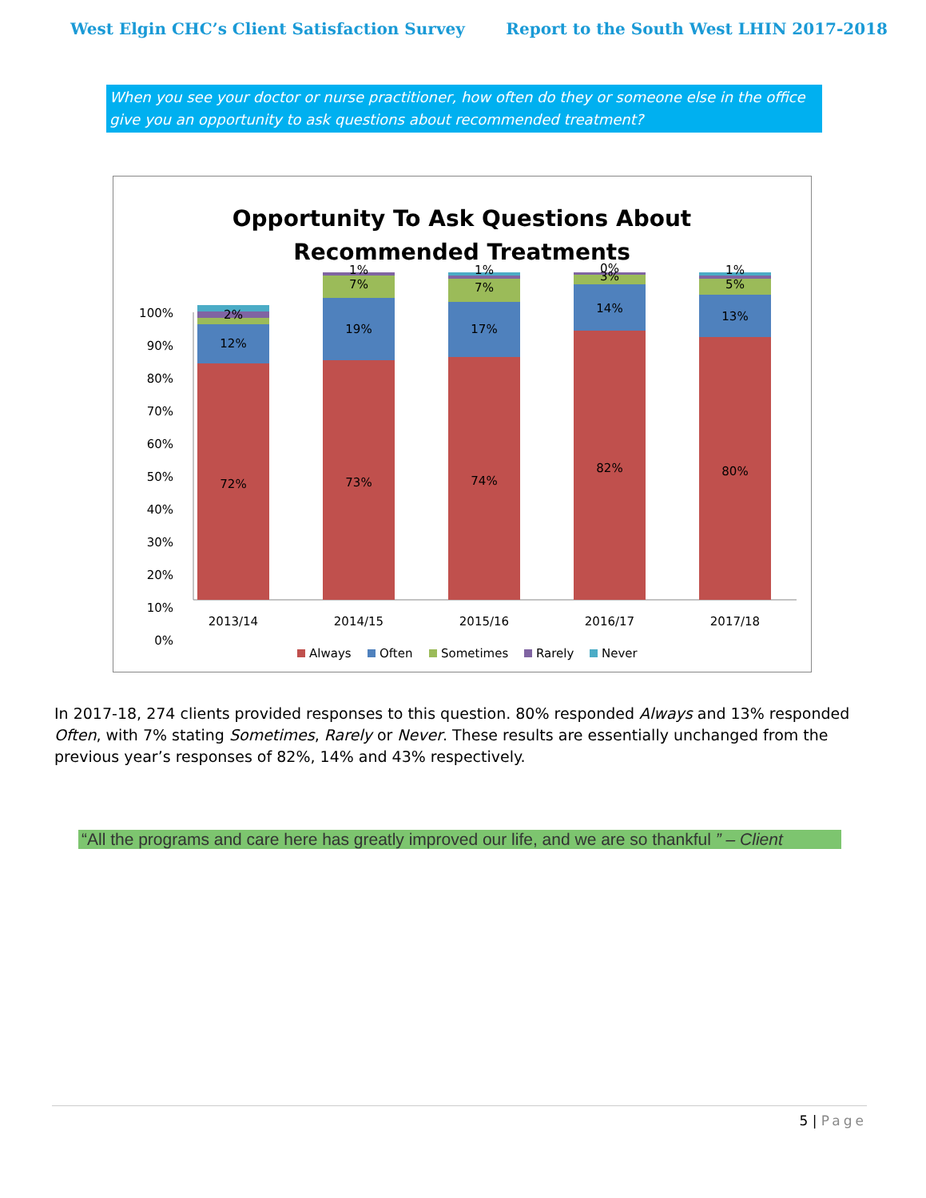West Elgin CHC’s Client Satisfaction Survey Report to the South West LHIN 2017-2018
When you see your doctor or nurse practitioner, how often do they or someone else in the office give you an opportunity to ask questions about recommended treatment?
Opportunity To Ask Questions About
Recommended Treatments
100%
90%
80%
70%
60%
50%
40%
30%
20%
10%
0%
72%
12%
2%
73%
19%
7%
1%
74%
17%
7%
1%
82%
14%
3%
0%
80%
13%
5%
1%
2013/14
2014/15
2015/16
2016/17
2017/18
Always
Often
Sometimes
Rarely
Never
In 2017-18, 274 clients provided responses to this question. 80% responded Always and 13% responded Often, with 7% stating Sometimes, Rarely or Never. These results are essentially unchanged from the previous year’s responses of 82%, 14% and 43% respectively.
“All the programs and care here has greatly improved our life, and we are so thankful ” – Client
5 | Page